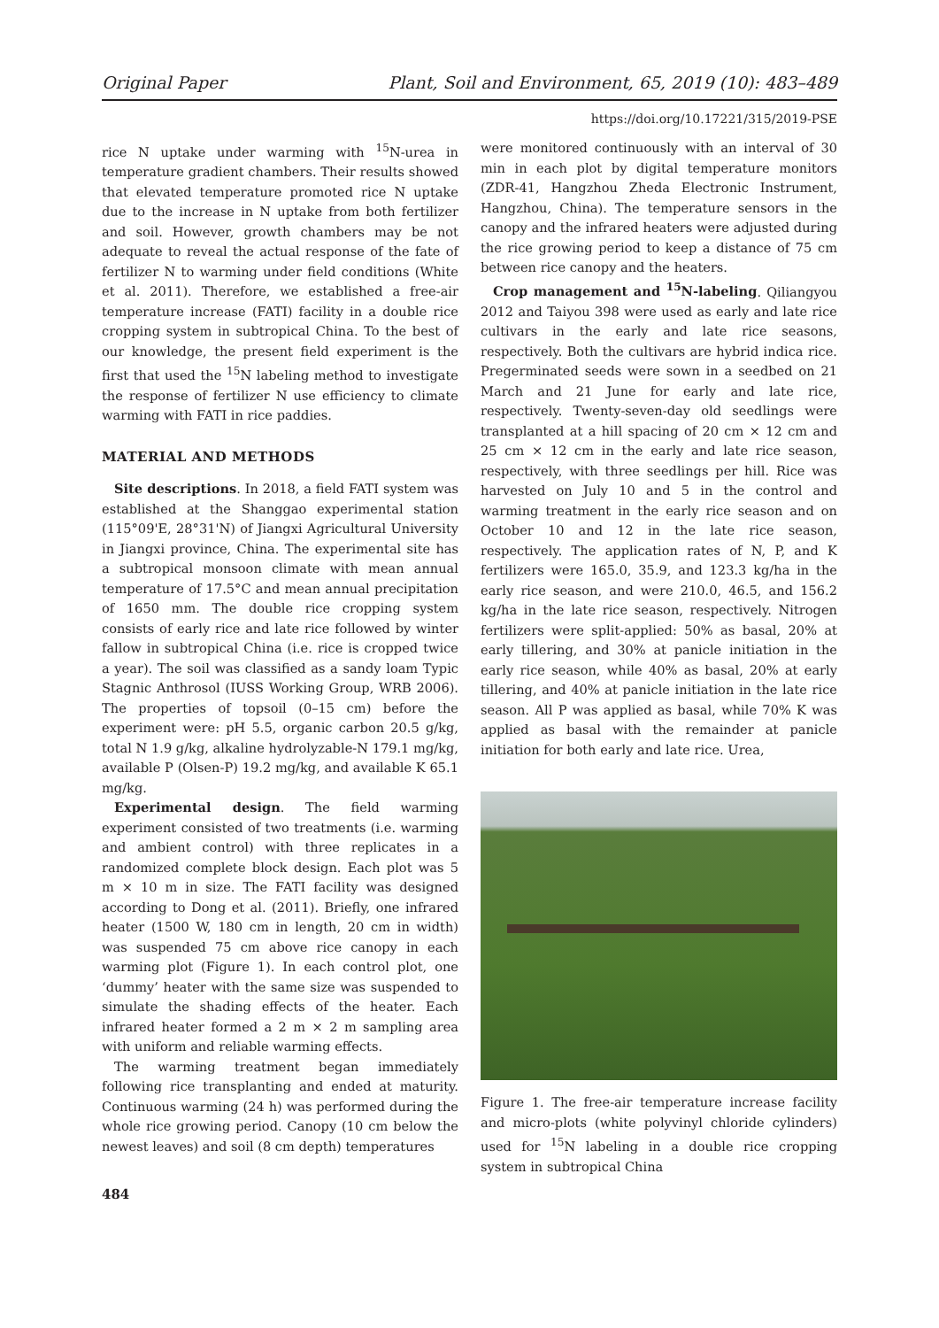Original Paper Plant, Soil and Environment, 65, 2019 (10): 483–489
https://doi.org/10.17221/315/2019-PSE
rice N uptake under warming with <sup>15</sup>N-urea in temperature gradient chambers. Their results showed that elevated temperature promoted rice N uptake due to the increase in N uptake from both fertilizer and soil. However, growth chambers may be not adequate to reveal the actual response of the fate of fertilizer N to warming under field conditions (White et al. 2011). Therefore, we established a free-air temperature increase (FATI) facility in a double rice cropping system in subtropical China. To the best of our knowledge, the present field experiment is the first that used the <sup>15</sup>N labeling method to investigate the response of fertilizer N use efficiency to climate warming with FATI in rice paddies.
MATERIAL AND METHODS
Site descriptions. In 2018, a field FATI system was established at the Shanggao experimental station (115°09'E, 28°31'N) of Jiangxi Agricultural University in Jiangxi province, China. The experimental site has a subtropical monsoon climate with mean annual temperature of 17.5°C and mean annual precipitation of 1650 mm. The double rice cropping system consists of early rice and late rice followed by winter fallow in subtropical China (i.e. rice is cropped twice a year). The soil was classified as a sandy loam Typic Stagnic Anthrosol (IUSS Working Group, WRB 2006). The properties of topsoil (0–15 cm) before the experiment were: pH 5.5, organic carbon 20.5 g/kg, total N 1.9 g/kg, alkaline hydrolyzable-N 179.1 mg/kg, available P (Olsen-P) 19.2 mg/kg, and available K 65.1 mg/kg.
Experimental design. The field warming experiment consisted of two treatments (i.e. warming and ambient control) with three replicates in a randomized complete block design. Each plot was 5 m × 10 m in size. The FATI facility was designed according to Dong et al. (2011). Briefly, one infrared heater (1500 W, 180 cm in length, 20 cm in width) was suspended 75 cm above rice canopy in each warming plot (Figure 1). In each control plot, one ‘dummy’ heater with the same size was suspended to simulate the shading effects of the heater. Each infrared heater formed a 2 m × 2 m sampling area with uniform and reliable warming effects.
The warming treatment began immediately following rice transplanting and ended at maturity. Continuous warming (24 h) was performed during the whole rice growing period. Canopy (10 cm below the newest leaves) and soil (8 cm depth) temperatures
484
were monitored continuously with an interval of 30 min in each plot by digital temperature monitors (ZDR-41, Hangzhou Zheda Electronic Instrument, Hangzhou, China). The temperature sensors in the canopy and the infrared heaters were adjusted during the rice growing period to keep a distance of 75 cm between rice canopy and the heaters.
Crop management and <sup>15</sup>N-labeling. Qiliangyou 2012 and Taiyou 398 were used as early and late rice cultivars in the early and late rice seasons, respectively. Both the cultivars are hybrid indica rice. Pregerminated seeds were sown in a seedbed on 21 March and 21 June for early and late rice, respectively. Twenty-seven-day old seedlings were transplanted at a hill spacing of 20 cm × 12 cm and 25 cm × 12 cm in the early and late rice season, respectively, with three seedlings per hill. Rice was harvested on July 10 and 5 in the control and warming treatment in the early rice season and on October 10 and 12 in the late rice season, respectively. The application rates of N, P, and K fertilizers were 165.0, 35.9, and 123.3 kg/ha in the early rice season, and were 210.0, 46.5, and 156.2 kg/ha in the late rice season, respectively. Nitrogen fertilizers were split-applied: 50% as basal, 20% at early tillering, and 30% at panicle initiation in the early rice season, while 40% as basal, 20% at early tillering, and 40% at panicle initiation in the late rice season. All P was applied as basal, while 70% K was applied as basal with the remainder at panicle initiation for both early and late rice. Urea,
Figure 1. The free-air temperature increase facility and micro-plots (white polyvinyl chloride cylinders) used for <sup>15</sup>N labeling in a double rice cropping system in subtropical China